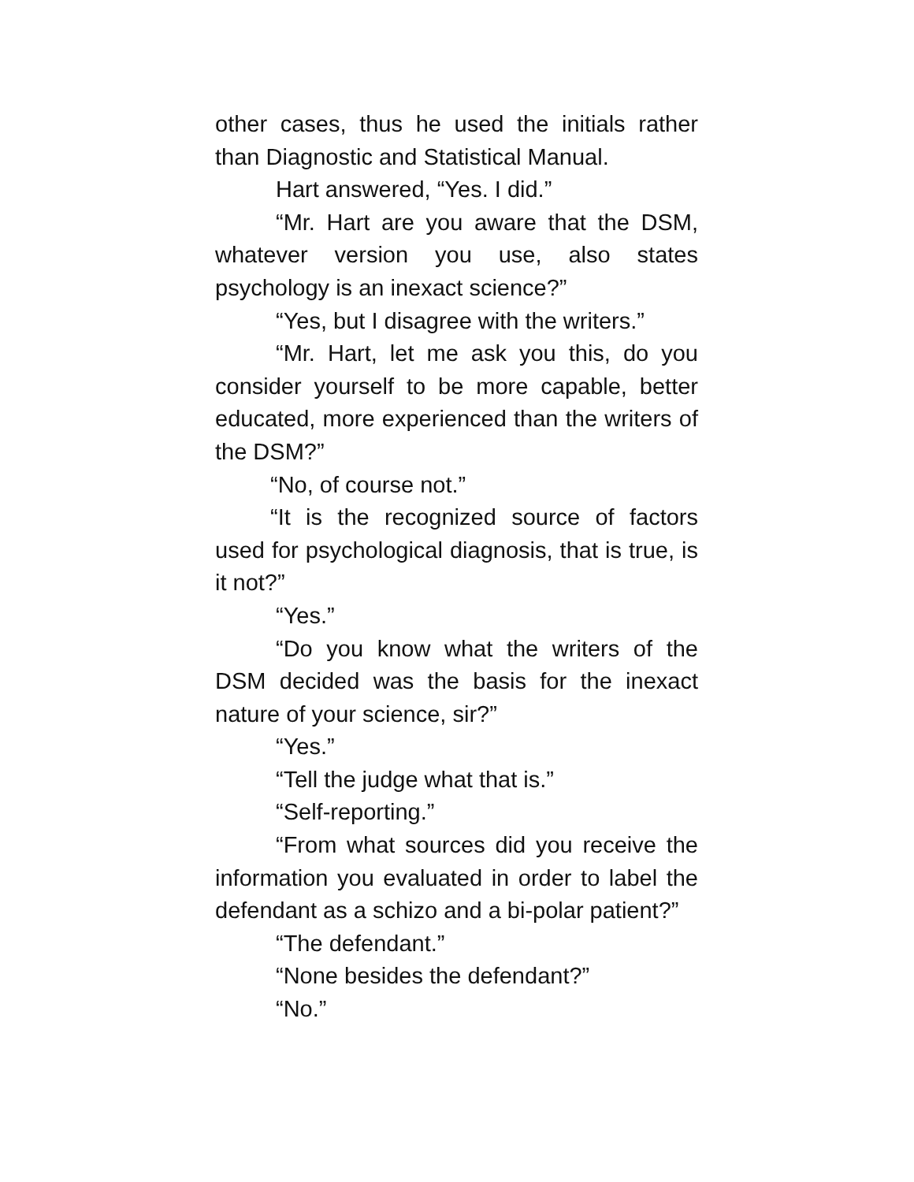other cases, thus he used the initials rather than Diagnostic and Statistical Manual.
Hart answered, “Yes. I did.”
“Mr. Hart are you aware that the DSM, whatever version you use, also states psychology is an inexact science?”
“Yes, but I disagree with the writers.”
“Mr. Hart, let me ask you this, do you consider yourself to be more capable, better educated, more experienced than the writers of the DSM?”
“No, of course not.”
“It is the recognized source of factors used for psychological diagnosis, that is true, is it not?”
“Yes.”
“Do you know what the writers of the DSM decided was the basis for the inexact nature of your science, sir?”
“Yes.”
“Tell the judge what that is.”
“Self-reporting.”
“From what sources did you receive the information you evaluated in order to label the defendant as a schizo and a bi-polar patient?”
“The defendant.”
“None besides the defendant?”
“No.”